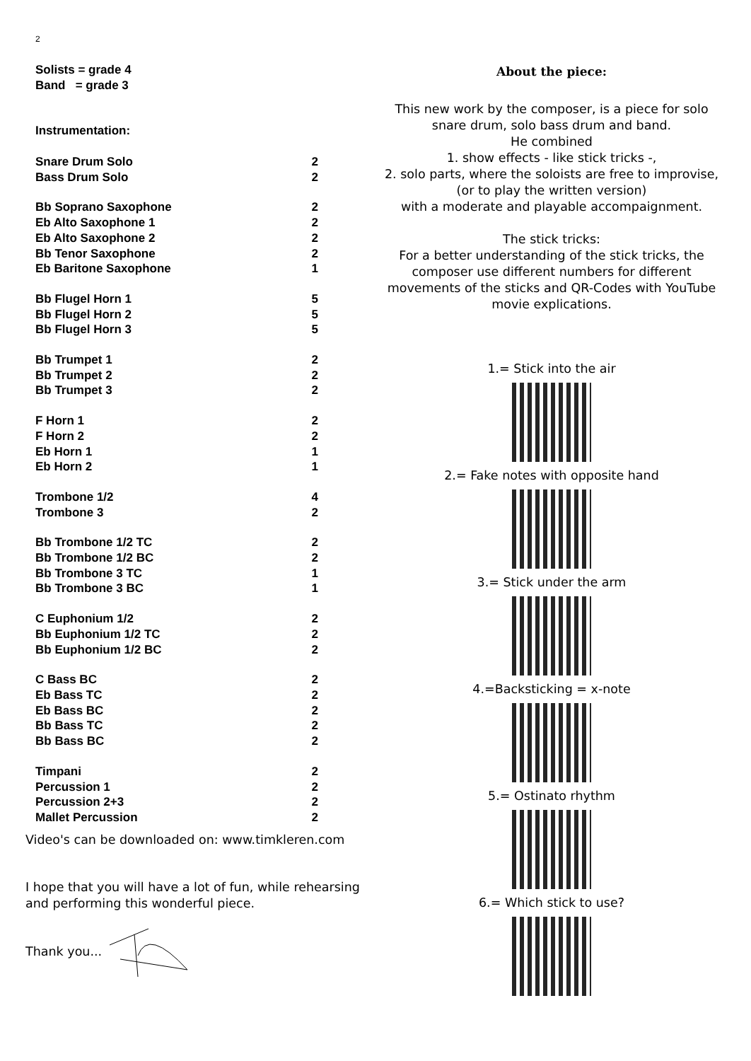2
Solists = grade 4
Band = grade 3
Instrumentation:
| Snare Drum Solo | 2 |
| Bass Drum Solo | 2 |
| Bb Soprano Saxophone | 2 |
| Eb Alto Saxophone 1 | 2 |
| Eb Alto Saxophone 2 | 2 |
| Bb Tenor Saxophone | 2 |
| Eb Baritone Saxophone | 1 |
| Bb Flugel Horn 1 | 5 |
| Bb Flugel Horn 2 | 5 |
| Bb Flugel Horn 3 | 5 |
| Bb Trumpet 1 | 2 |
| Bb Trumpet 2 | 2 |
| Bb Trumpet 3 | 2 |
| F Horn 1 | 2 |
| F Horn 2 | 2 |
| Eb Horn 1 | 1 |
| Eb Horn 2 | 1 |
| Trombone 1/2 | 4 |
| Trombone 3 | 2 |
| Bb Trombone 1/2 TC | 2 |
| Bb Trombone 1/2 BC | 2 |
| Bb Trombone 3 TC | 1 |
| Bb Trombone 3 BC | 1 |
| C Euphonium 1/2 | 2 |
| Bb Euphonium 1/2 TC | 2 |
| Bb Euphonium 1/2 BC | 2 |
| C Bass BC | 2 |
| Eb Bass TC | 2 |
| Eb Bass BC | 2 |
| Bb Bass TC | 2 |
| Bb Bass BC | 2 |
| Timpani | 2 |
| Percussion 1 | 2 |
| Percussion 2+3 | 2 |
| Mallet Percussion | 2 |
About the piece:
This new work by the composer, is a piece for solo
snare drum, solo bass drum and band.
He combined
1. show effects - like stick tricks -,
2. solo parts, where the soloists are free to improvise,
(or to play the written version)
with a moderate and playable accompaignment.
The stick tricks:
For a better understanding of the stick tricks, the
composer use different numbers for different
movements of the sticks and QR-Codes with YouTube
movie explications.
1.= Stick into the air
2.= Fake notes with opposite hand
3.= Stick under the arm
4.=Backsticking = x-note
5.= Ostinato rhythm
6.= Which stick to use?
Video's can be downloaded on: www.timkleren.com
I hope that you will have a lot of fun, while rehearsing
and performing this wonderful piece.
Thank you...